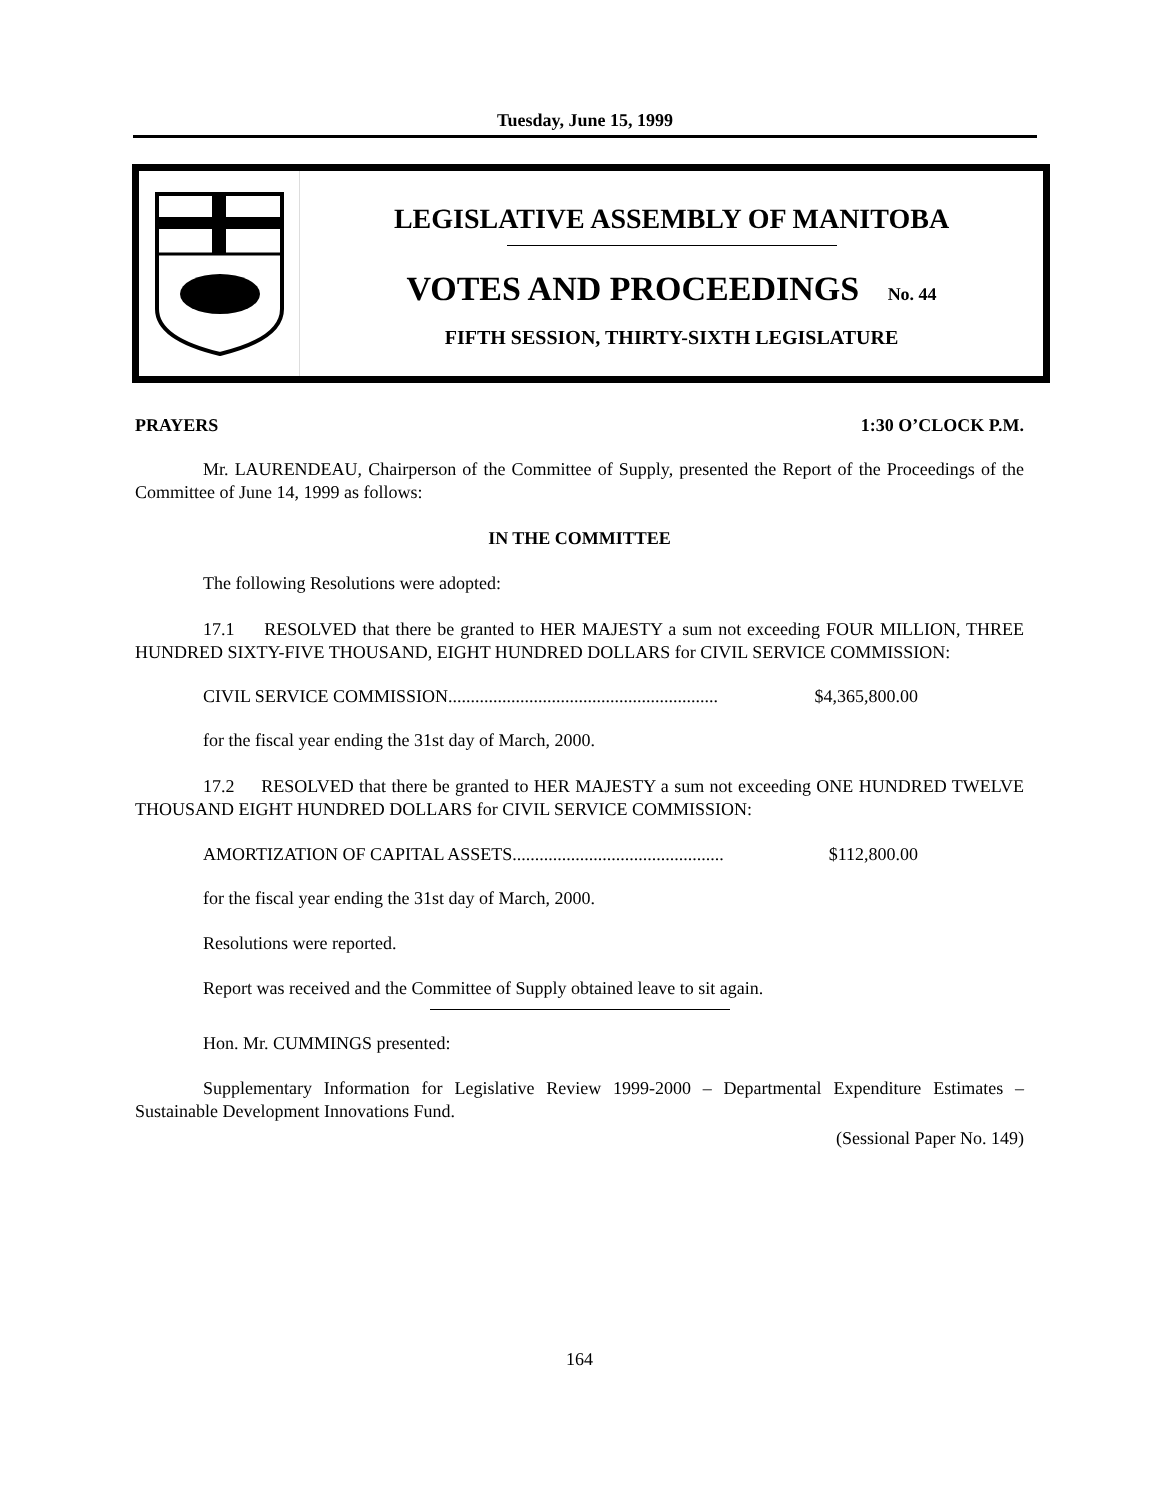Tuesday, June 15, 1999
LEGISLATIVE ASSEMBLY OF MANITOBA
VOTES AND PROCEEDINGS No. 44
FIFTH SESSION, THIRTY-SIXTH LEGISLATURE
PRAYERS 1:30 O’CLOCK P.M.
Mr. LAURENDEAU, Chairperson of the Committee of Supply, presented the Report of the Proceedings of the Committee of June 14, 1999 as follows:
IN THE COMMITTEE
The following Resolutions were adopted:
17.1 RESOLVED that there be granted to HER MAJESTY a sum not exceeding FOUR MILLION, THREE HUNDRED SIXTY-FIVE THOUSAND, EIGHT HUNDRED DOLLARS for CIVIL SERVICE COMMISSION:
CIVIL SERVICE COMMISSION............................................................ $4,365,800.00
for the fiscal year ending the 31st day of March, 2000.
17.2 RESOLVED that there be granted to HER MAJESTY a sum not exceeding ONE HUNDRED TWELVE THOUSAND EIGHT HUNDRED DOLLARS for CIVIL SERVICE COMMISSION:
AMORTIZATION OF CAPITAL ASSETS............................................... $112,800.00
for the fiscal year ending the 31st day of March, 2000.
Resolutions were reported.
Report was received and the Committee of Supply obtained leave to sit again.
Hon. Mr. CUMMINGS presented:
Supplementary Information for Legislative Review 1999-2000 – Departmental Expenditure Estimates – Sustainable Development Innovations Fund.
(Sessional Paper No. 149)
164